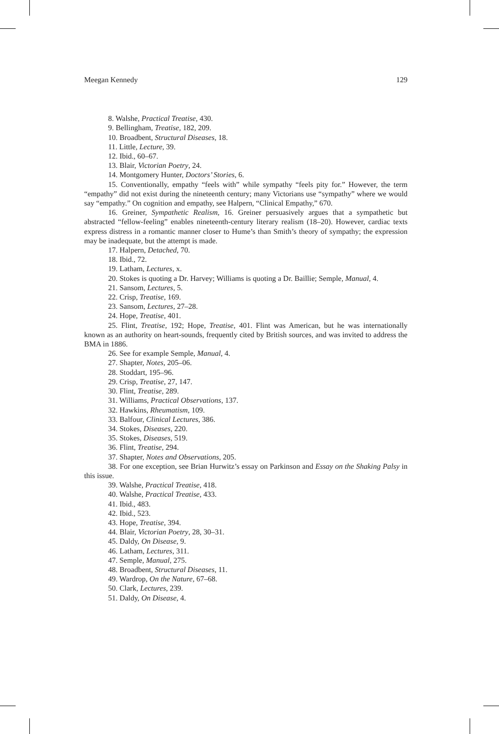Meegan Kennedy 129
8. Walshe, Practical Treatise, 430.
9. Bellingham, Treatise, 182, 209.
10. Broadbent, Structural Diseases, 18.
11. Little, Lecture, 39.
12. Ibid., 60–67.
13. Blair, Victorian Poetry, 24.
14. Montgomery Hunter, Doctors’ Stories, 6.
15. Conventionally, empathy “feels with” while sympathy “feels pity for.” However, the term “empathy” did not exist during the nineteenth century; many Victorians use “sympathy” where we would say “empathy.” On cognition and empathy, see Halpern, “Clinical Empathy,” 670.
16. Greiner, Sympathetic Realism, 16. Greiner persuasively argues that a sympathetic but abstracted “fellow-feeling” enables nineteenth-century literary realism (18–20). However, cardiac texts express distress in a romantic manner closer to Hume’s than Smith’s theory of sympathy; the expression may be inadequate, but the attempt is made.
17. Halpern, Detached, 70.
18. Ibid., 72.
19. Latham, Lectures, x.
20. Stokes is quoting a Dr. Harvey; Williams is quoting a Dr. Baillie; Semple, Manual, 4.
21. Sansom, Lectures, 5.
22. Crisp, Treatise, 169.
23. Sansom, Lectures, 27–28.
24. Hope, Treatise, 401.
25. Flint, Treatise, 192; Hope, Treatise, 401. Flint was American, but he was internationally known as an authority on heart-sounds, frequently cited by British sources, and was invited to address the BMA in 1886.
26. See for example Semple, Manual, 4.
27. Shapter, Notes, 205–06.
28. Stoddart, 195–96.
29. Crisp, Treatise, 27, 147.
30. Flint, Treatise, 289.
31. Williams, Practical Observations, 137.
32. Hawkins, Rheumatism, 109.
33. Balfour, Clinical Lectures, 386.
34. Stokes, Diseases, 220.
35. Stokes, Diseases, 519.
36. Flint, Treatise, 294.
37. Shapter, Notes and Observations, 205.
38. For one exception, see Brian Hurwitz’s essay on Parkinson and Essay on the Shaking Palsy in this issue.
39. Walshe, Practical Treatise, 418.
40. Walshe, Practical Treatise, 433.
41. Ibid., 483.
42. Ibid., 523.
43. Hope, Treatise, 394.
44. Blair, Victorian Poetry, 28, 30–31.
45. Daldy, On Disease, 9.
46. Latham, Lectures, 311.
47. Semple, Manual, 275.
48. Broadbent, Structural Diseases, 11.
49. Wardrop, On the Nature, 67–68.
50. Clark, Lectures, 239.
51. Daldy, On Disease, 4.